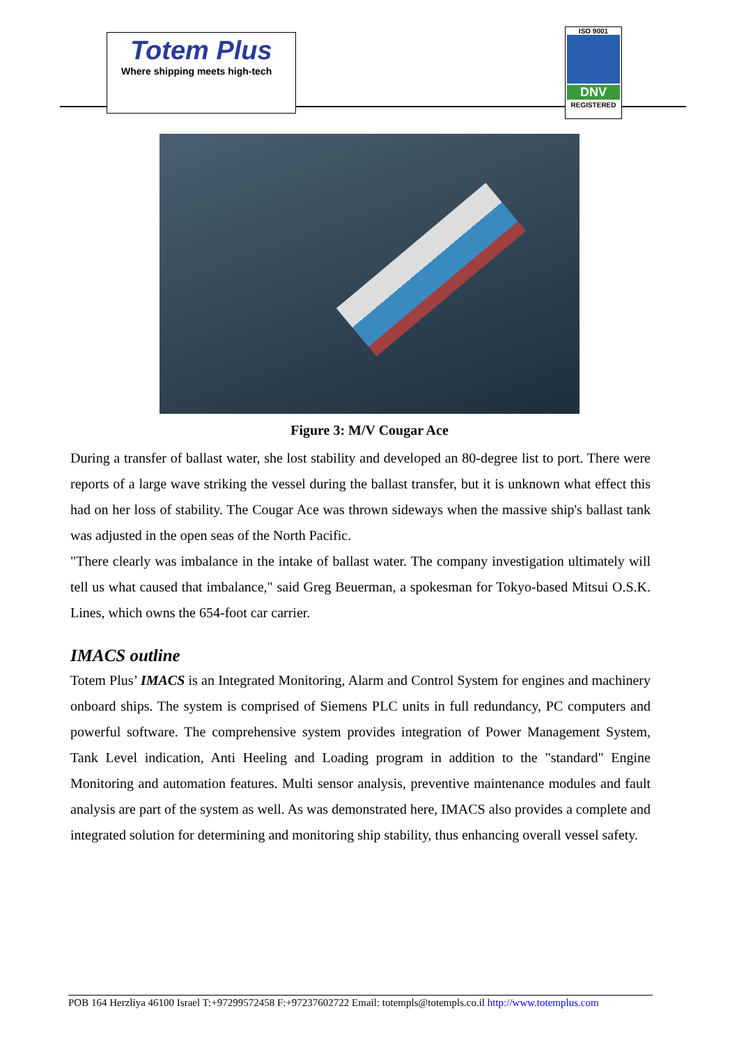Totem Plus
Where shipping meets high-tech
ISO 9001
DNV
REGISTERED
Figure 3: M/V Cougar Ace
During a transfer of ballast water, she lost stability and developed an 80-degree list to port. There were reports of a large wave striking the vessel during the ballast transfer, but it is unknown what effect this had on her loss of stability. The Cougar Ace was thrown sideways when the massive ship's ballast tank was adjusted in the open seas of the North Pacific.
"There clearly was imbalance in the intake of ballast water. The company investigation ultimately will tell us what caused that imbalance," said Greg Beuerman, a spokesman for Tokyo-based Mitsui O.S.K. Lines, which owns the 654-foot car carrier.
IMACS outline
Totem Plus’ IMACS is an Integrated Monitoring, Alarm and Control System for engines and machinery onboard ships. The system is comprised of Siemens PLC units in full redundancy, PC computers and powerful software. The comprehensive system provides integration of Power Management System, Tank Level indication, Anti Heeling and Loading program in addition to the "standard" Engine Monitoring and automation features. Multi sensor analysis, preventive maintenance modules and fault analysis are part of the system as well. As was demonstrated here, IMACS also provides a complete and integrated solution for determining and monitoring ship stability, thus enhancing overall vessel safety.
POB 164 Herzliya 46100 Israel T:+97299572458 F:+97237602722 Email: totempls@totempls.co.il http://www.totemplus.com